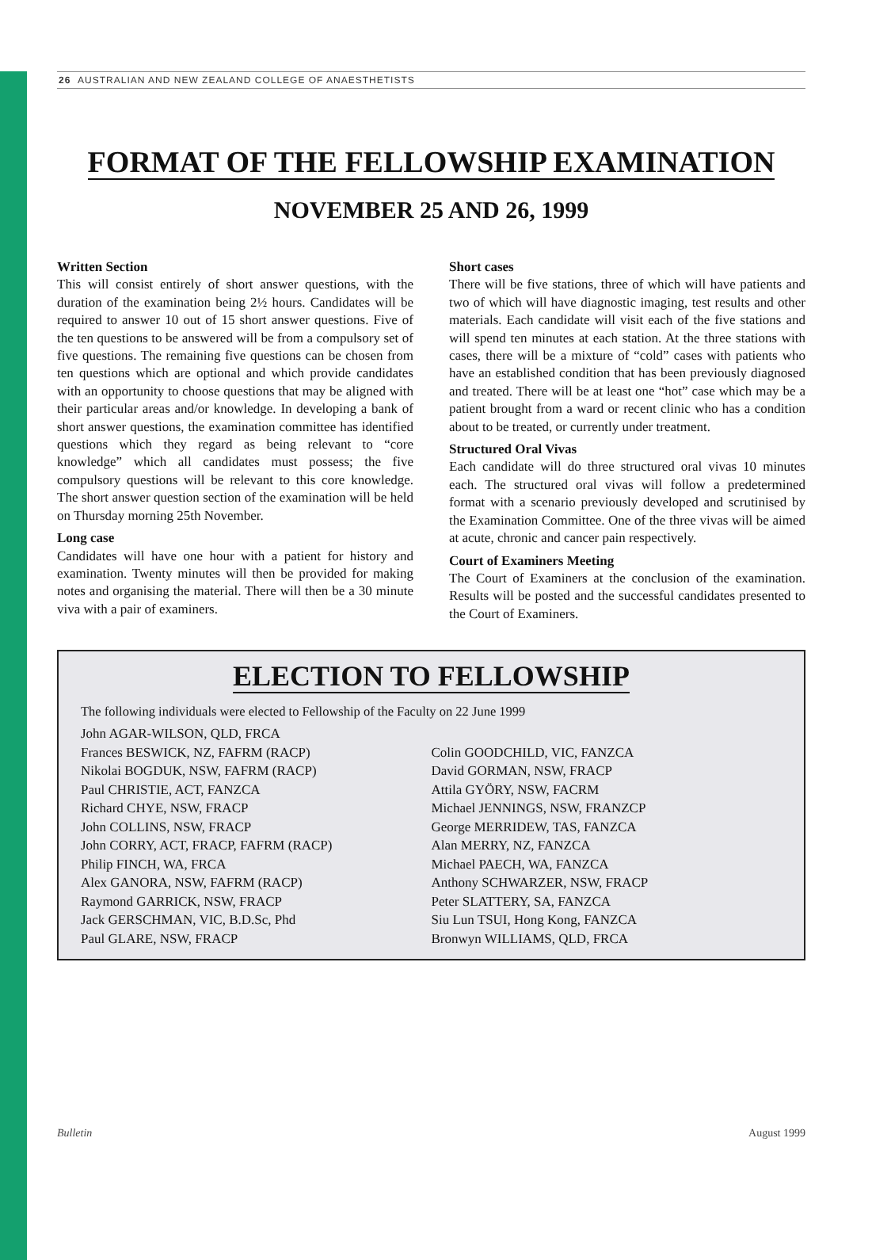26 AUSTRALIAN AND NEW ZEALAND COLLEGE OF ANAESTHETISTS
FORMAT OF THE FELLOWSHIP EXAMINATION
NOVEMBER 25 AND 26, 1999
Written Section
This will consist entirely of short answer questions, with the duration of the examination being 2½ hours. Candidates will be required to answer 10 out of 15 short answer questions. Five of the ten questions to be answered will be from a compulsory set of five questions. The remaining five questions can be chosen from ten questions which are optional and which provide candidates with an opportunity to choose questions that may be aligned with their particular areas and/or knowledge. In developing a bank of short answer questions, the examination committee has identified questions which they regard as being relevant to “core knowledge” which all candidates must possess; the five compulsory questions will be relevant to this core knowledge. The short answer question section of the examination will be held on Thursday morning 25th November.
Long case
Candidates will have one hour with a patient for history and examination. Twenty minutes will then be provided for making notes and organising the material. There will then be a 30 minute viva with a pair of examiners.
Short cases
There will be five stations, three of which will have patients and two of which will have diagnostic imaging, test results and other materials. Each candidate will visit each of the five stations and will spend ten minutes at each station. At the three stations with cases, there will be a mixture of “cold” cases with patients who have an established condition that has been previously diagnosed and treated. There will be at least one “hot” case which may be a patient brought from a ward or recent clinic who has a condition about to be treated, or currently under treatment.
Structured Oral Vivas
Each candidate will do three structured oral vivas 10 minutes each. The structured oral vivas will follow a predetermined format with a scenario previously developed and scrutinised by the Examination Committee. One of the three vivas will be aimed at acute, chronic and cancer pain respectively.
Court of Examiners Meeting
The Court of Examiners at the conclusion of the examination. Results will be posted and the successful candidates presented to the Court of Examiners.
ELECTION TO FELLOWSHIP
The following individuals were elected to Fellowship of the Faculty on 22 June 1999
John AGAR-WILSON, QLD, FRCA
Frances BESWICK, NZ, FAFRM (RACP)
Nikolai BOGDUK, NSW, FAFRM (RACP)
Paul CHRISTIE, ACT, FANZCA
Richard CHYE, NSW, FRACP
John COLLINS, NSW, FRACP
John CORRY, ACT, FRACP, FAFRM (RACP)
Philip FINCH, WA, FRCA
Alex GANORA, NSW, FAFRM (RACP)
Raymond GARRICK, NSW, FRACP
Jack GERSCHMAN, VIC, B.D.Sc, Phd
Paul GLARE, NSW, FRACP
Colin GOODCHILD, VIC, FANZCA
David GORMAN, NSW, FRACP
Attila GYÖRY, NSW, FACRM
Michael JENNINGS, NSW, FRANZCP
George MERRIDEW, TAS, FANZCA
Alan MERRY, NZ, FANZCA
Michael PAECH, WA, FANZCA
Anthony SCHWARZER, NSW, FRACP
Peter SLATTERY, SA, FANZCA
Siu Lun TSUI, Hong Kong, FANZCA
Bronwyn WILLIAMS, QLD, FRCA
Bulletin August 1999